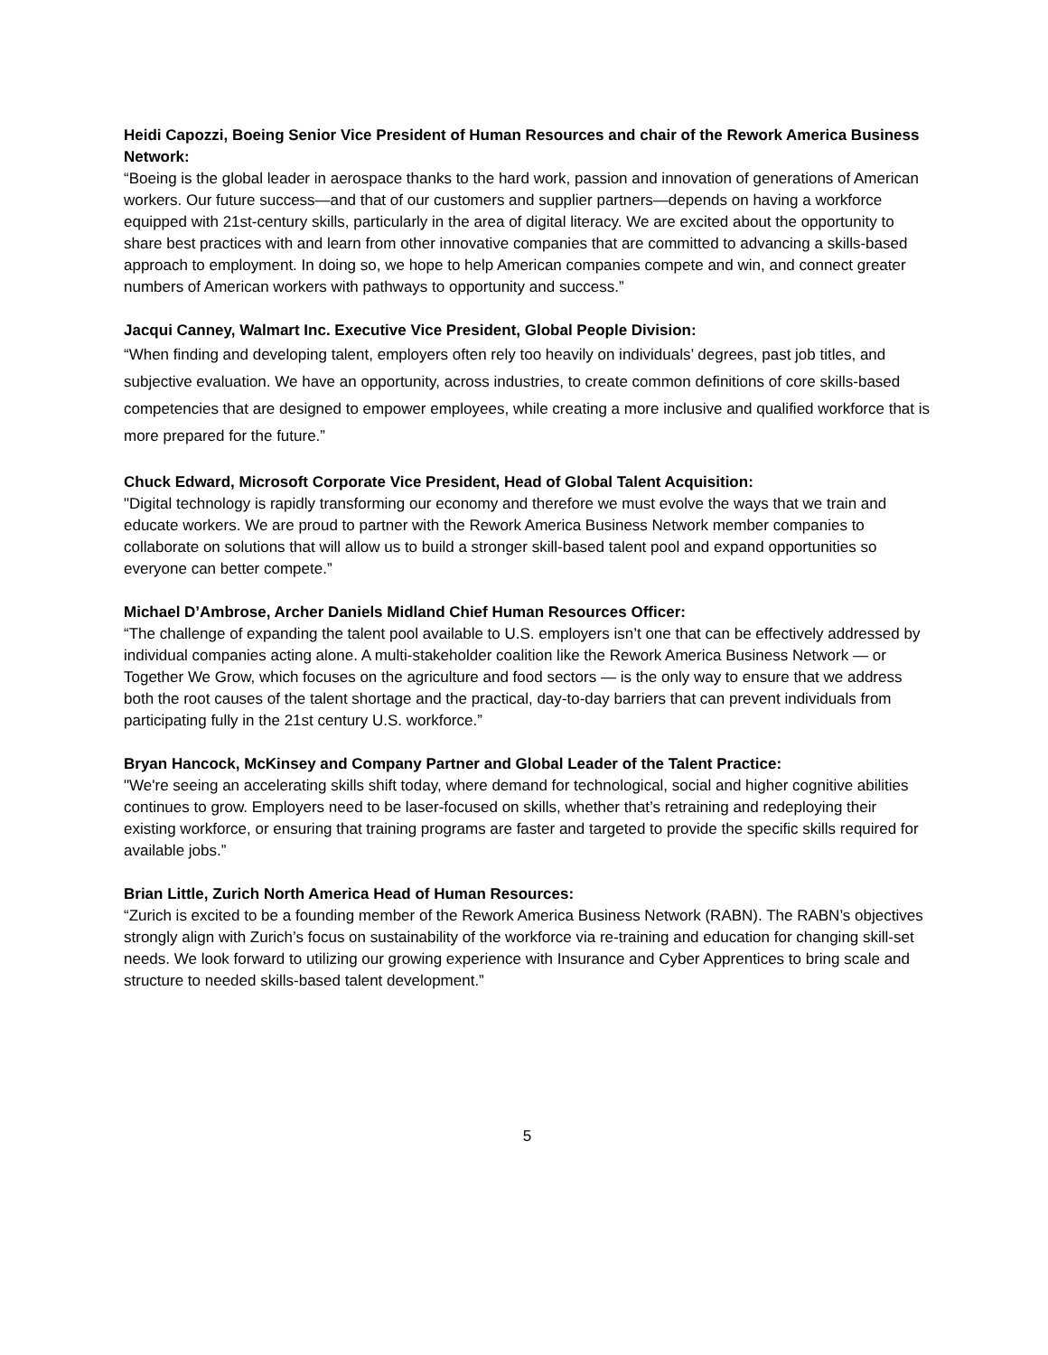Heidi Capozzi, Boeing Senior Vice President of Human Resources and chair of the Rework America Business Network:
“Boeing is the global leader in aerospace thanks to the hard work, passion and innovation of generations of American workers. Our future success—and that of our customers and supplier partners—depends on having a workforce equipped with 21st-century skills, particularly in the area of digital literacy. We are excited about the opportunity to share best practices with and learn from other innovative companies that are committed to advancing a skills-based approach to employment. In doing so, we hope to help American companies compete and win, and connect greater numbers of American workers with pathways to opportunity and success.”
Jacqui Canney, Walmart Inc. Executive Vice President, Global People Division:
“When finding and developing talent, employers often rely too heavily on individuals’ degrees, past job titles, and subjective evaluation. We have an opportunity, across industries, to create common definitions of core skills-based competencies that are designed to empower employees, while creating a more inclusive and qualified workforce that is more prepared for the future.”
Chuck Edward, Microsoft Corporate Vice President, Head of Global Talent Acquisition:
"Digital technology is rapidly transforming our economy and therefore we must evolve the ways that we train and educate workers. We are proud to partner with the Rework America Business Network member companies to collaborate on solutions that will allow us to build a stronger skill-based talent pool and expand opportunities so everyone can better compete.”
Michael D’Ambrose, Archer Daniels Midland Chief Human Resources Officer:
“The challenge of expanding the talent pool available to U.S. employers isn’t one that can be effectively addressed by individual companies acting alone. A multi-stakeholder coalition like the Rework America Business Network — or Together We Grow, which focuses on the agriculture and food sectors — is the only way to ensure that we address both the root causes of the talent shortage and the practical, day-to-day barriers that can prevent individuals from participating fully in the 21st century U.S. workforce.”
Bryan Hancock, McKinsey and Company Partner and Global Leader of the Talent Practice:
"We're seeing an accelerating skills shift today, where demand for technological, social and higher cognitive abilities continues to grow. Employers need to be laser-focused on skills, whether that’s retraining and redeploying their existing workforce, or ensuring that training programs are faster and targeted to provide the specific skills required for available jobs.”
Brian Little, Zurich North America Head of Human Resources:
“Zurich is excited to be a founding member of the Rework America Business Network (RABN). The RABN’s objectives strongly align with Zurich’s focus on sustainability of the workforce via re-training and education for changing skill-set needs. We look forward to utilizing our growing experience with Insurance and Cyber Apprentices to bring scale and structure to needed skills-based talent development.”
5